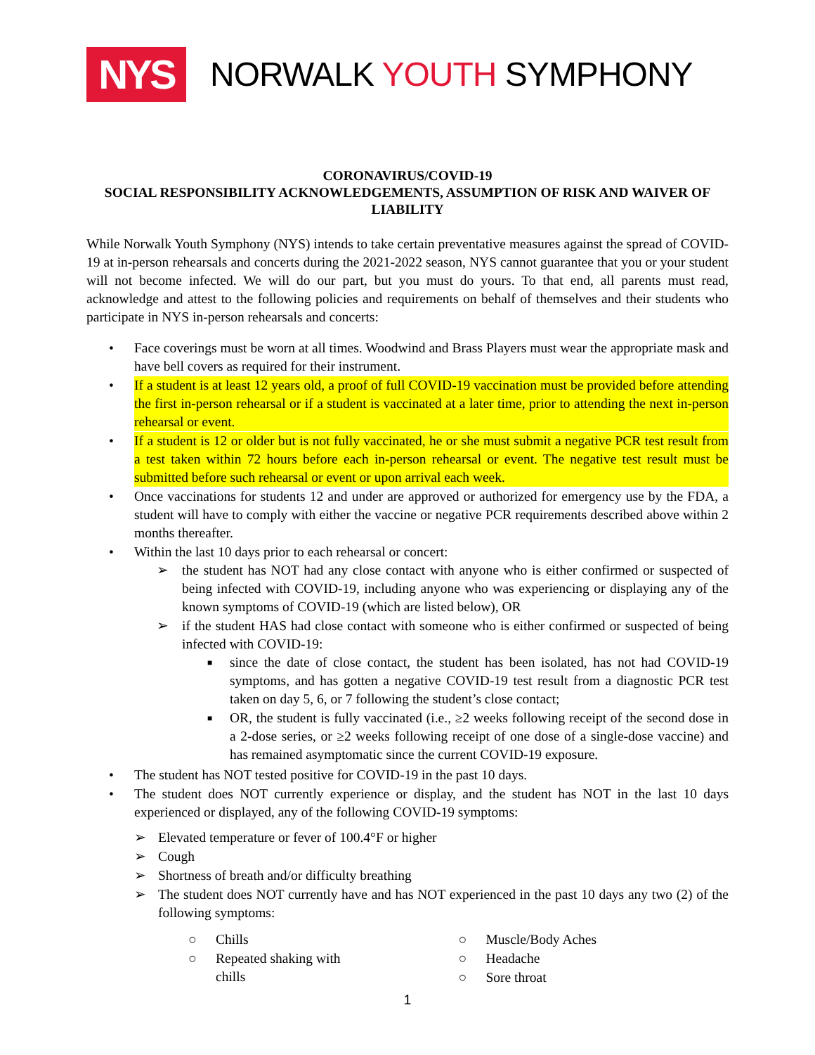NYS
NORWALK YOUTH SYMPHONY
CORONAVIRUS/COVID-19
SOCIAL RESPONSIBILITY ACKNOWLEDGEMENTS, ASSUMPTION OF RISK AND WAIVER OF LIABILITY
While Norwalk Youth Symphony (NYS) intends to take certain preventative measures against the spread of COVID-19 at in-person rehearsals and concerts during the 2021-2022 season, NYS cannot guarantee that you or your student will not become infected. We will do our part, but you must do yours. To that end, all parents must read, acknowledge and attest to the following policies and requirements on behalf of themselves and their students who participate in NYS in-person rehearsals and concerts:
• Face coverings must be worn at all times. Woodwind and Brass Players must wear the appropriate mask and have bell covers as required for their instrument.
• If a student is at least 12 years old, a proof of full COVID-19 vaccination must be provided before attending the first in-person rehearsal or if a student is vaccinated at a later time, prior to attending the next in-person rehearsal or event.
• If a student is 12 or older but is not fully vaccinated, he or she must submit a negative PCR test result from a test taken within 72 hours before each in-person rehearsal or event. The negative test result must be submitted before such rehearsal or event or upon arrival each week.
• Once vaccinations for students 12 and under are approved or authorized for emergency use by the FDA, a student will have to comply with either the vaccine or negative PCR requirements described above within 2 months thereafter.
• Within the last 10 days prior to each rehearsal or concert:
➢ the student has NOT had any close contact with anyone who is either confirmed or suspected of being infected with COVID-19, including anyone who was experiencing or displaying any of the known symptoms of COVID-19 (which are listed below), OR
➢ if the student HAS had close contact with someone who is either confirmed or suspected of being infected with COVID-19:
■ since the date of close contact, the student has been isolated, has not had COVID-19 symptoms, and has gotten a negative COVID-19 test result from a diagnostic PCR test taken on day 5, 6, or 7 following the student’s close contact;
■ OR, the student is fully vaccinated (i.e., ≥2 weeks following receipt of the second dose in a 2-dose series, or ≥2 weeks following receipt of one dose of a single-dose vaccine) and has remained asymptomatic since the current COVID-19 exposure.
• The student has NOT tested positive for COVID-19 in the past 10 days.
• The student does NOT currently experience or display, and the student has NOT in the last 10 days experienced or displayed, any of the following COVID-19 symptoms:
➢ Elevated temperature or fever of 100.4°F or higher
➢ Cough
➢ Shortness of breath and/or difficulty breathing
➢ The student does NOT currently have and has NOT experienced in the past 10 days any two (2) of the following symptoms:
○ Chills
○ Repeated shaking with
chills
○ Muscle/Body Aches
○ Headache
○ Sore throat
1